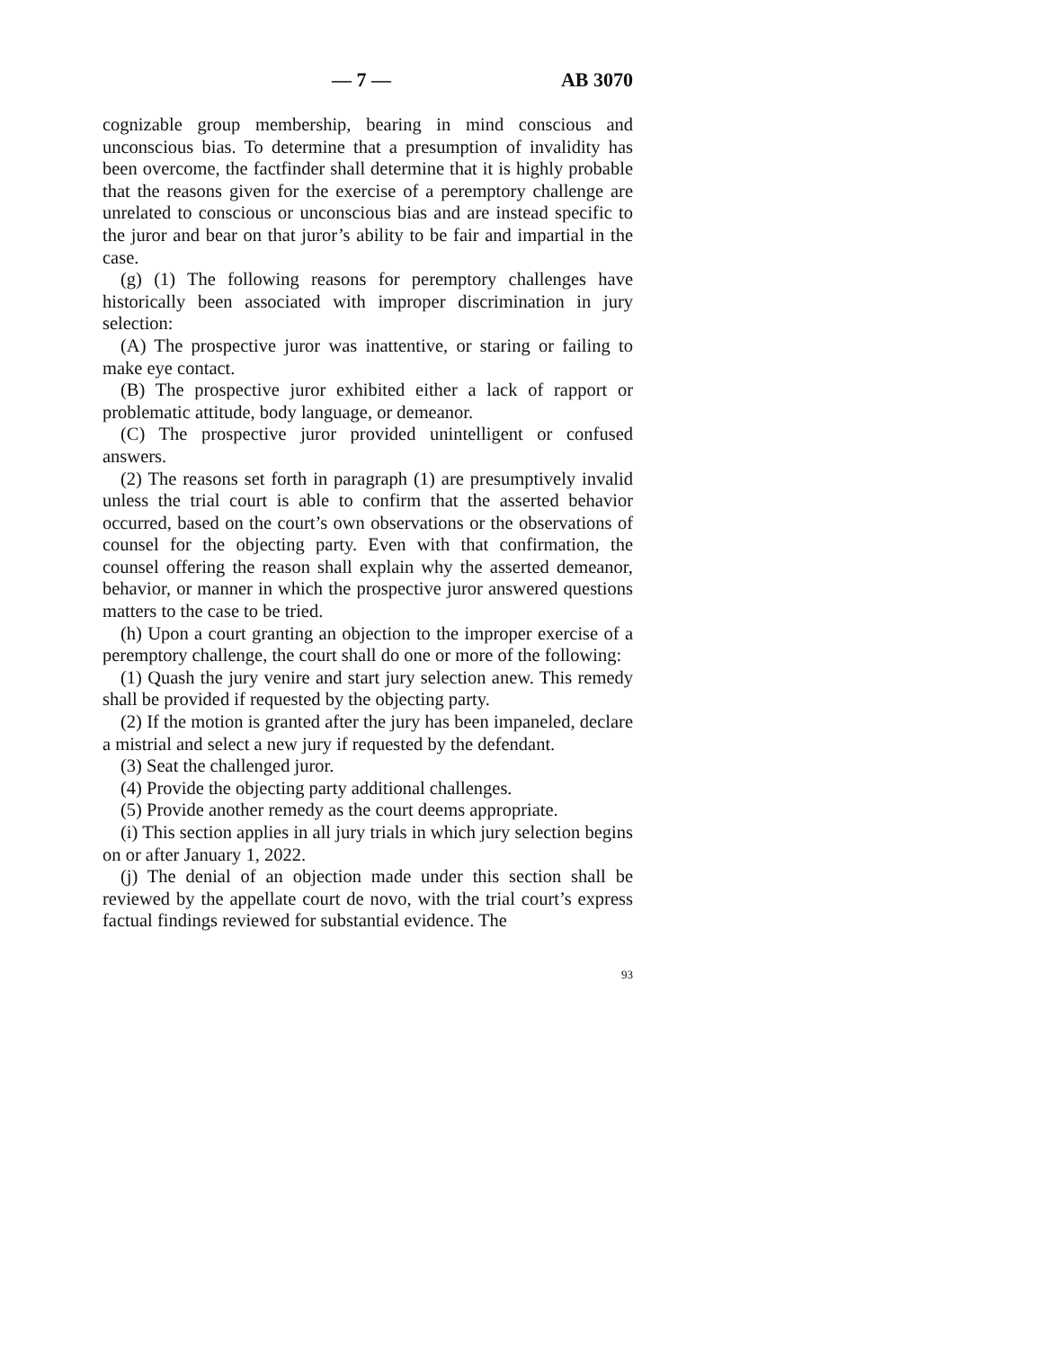— 7 — AB 3070
cognizable group membership, bearing in mind conscious and unconscious bias. To determine that a presumption of invalidity has been overcome, the factfinder shall determine that it is highly probable that the reasons given for the exercise of a peremptory challenge are unrelated to conscious or unconscious bias and are instead specific to the juror and bear on that juror’s ability to be fair and impartial in the case.
(g) (1) The following reasons for peremptory challenges have historically been associated with improper discrimination in jury selection:
(A) The prospective juror was inattentive, or staring or failing to make eye contact.
(B) The prospective juror exhibited either a lack of rapport or problematic attitude, body language, or demeanor.
(C) The prospective juror provided unintelligent or confused answers.
(2) The reasons set forth in paragraph (1) are presumptively invalid unless the trial court is able to confirm that the asserted behavior occurred, based on the court’s own observations or the observations of counsel for the objecting party. Even with that confirmation, the counsel offering the reason shall explain why the asserted demeanor, behavior, or manner in which the prospective juror answered questions matters to the case to be tried.
(h) Upon a court granting an objection to the improper exercise of a peremptory challenge, the court shall do one or more of the following:
(1) Quash the jury venire and start jury selection anew. This remedy shall be provided if requested by the objecting party.
(2) If the motion is granted after the jury has been impaneled, declare a mistrial and select a new jury if requested by the defendant.
(3) Seat the challenged juror.
(4) Provide the objecting party additional challenges.
(5) Provide another remedy as the court deems appropriate.
(i) This section applies in all jury trials in which jury selection begins on or after January 1, 2022.
(j) The denial of an objection made under this section shall be reviewed by the appellate court de novo, with the trial court’s express factual findings reviewed for substantial evidence. The
93